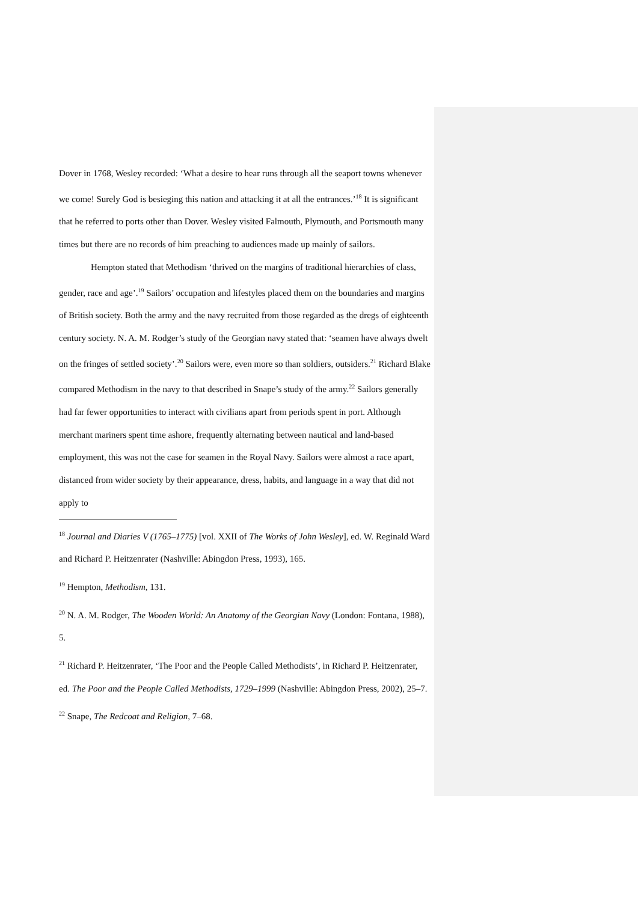Dover in 1768, Wesley recorded: ‘What a desire to hear runs through all the seaport towns whenever we come! Surely God is besieging this nation and attacking it at all the entrances.’<sup>18</sup> It is significant that he referred to ports other than Dover. Wesley visited Falmouth, Plymouth, and Portsmouth many times but there are no records of him preaching to audiences made up mainly of sailors.
Hempton stated that Methodism ‘thrived on the margins of traditional hierarchies of class, gender, race and age’.<sup>19</sup> Sailors’ occupation and lifestyles placed them on the boundaries and margins of British society. Both the army and the navy recruited from those regarded as the dregs of eighteenth century society. N. A. M. Rodger’s study of the Georgian navy stated that: ‘seamen have always dwelt on the fringes of settled society’.<sup>20</sup> Sailors were, even more so than soldiers, outsiders.<sup>21</sup> Richard Blake compared Methodism in the navy to that described in Snape’s study of the army.<sup>22</sup> Sailors generally had far fewer opportunities to interact with civilians apart from periods spent in port. Although merchant mariners spent time ashore, frequently alternating between nautical and land-based employment, this was not the case for seamen in the Royal Navy. Sailors were almost a race apart, distanced from wider society by their appearance, dress, habits, and language in a way that did not apply to
<sup>18</sup> Journal and Diaries V (1765–1775) [vol. XXII of The Works of John Wesley], ed. W. Reginald Ward and Richard P. Heitzenrater (Nashville: Abingdon Press, 1993), 165.
<sup>19</sup> Hempton, Methodism, 131.
<sup>20</sup> N. A. M. Rodger, The Wooden World: An Anatomy of the Georgian Navy (London: Fontana, 1988), 5.
<sup>21</sup> Richard P. Heitzenrater, ‘The Poor and the People Called Methodists’, in Richard P. Heitzenrater, ed. The Poor and the People Called Methodists, 1729–1999 (Nashville: Abingdon Press, 2002), 25–7.
<sup>22</sup> Snape, The Redcoat and Religion, 7–68.